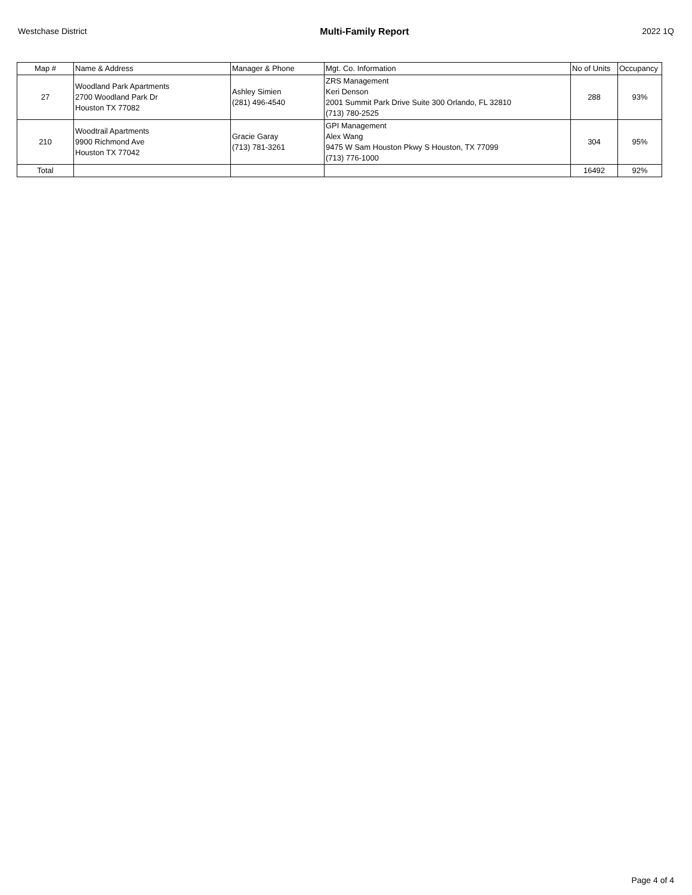Westchase District Multi-Family Report 2022 1Q
| Map # | Name & Address | Manager & Phone | Mgt. Co. Information | No of Units | Occupancy |
| --- | --- | --- | --- | --- | --- |
| 27 | Woodland Park Apartments 2700 Woodland Park Dr Houston TX 77082 | Ashley Simien (281) 496-4540 | ZRS Management Keri Denson 2001 Summit Park Drive Suite 300 Orlando, FL 32810 (713) 780-2525 | 288 | 93% |
| 210 | Woodtrail Apartments 9900 Richmond Ave Houston TX 77042 | Gracie Garay (713) 781-3261 | GPI Management Alex Wang 9475 W Sam Houston Pkwy S Houston, TX 77099 (713) 776-1000 | 304 | 95% |
| Total | | | | 16492 | 92% |
Page 4 of 4